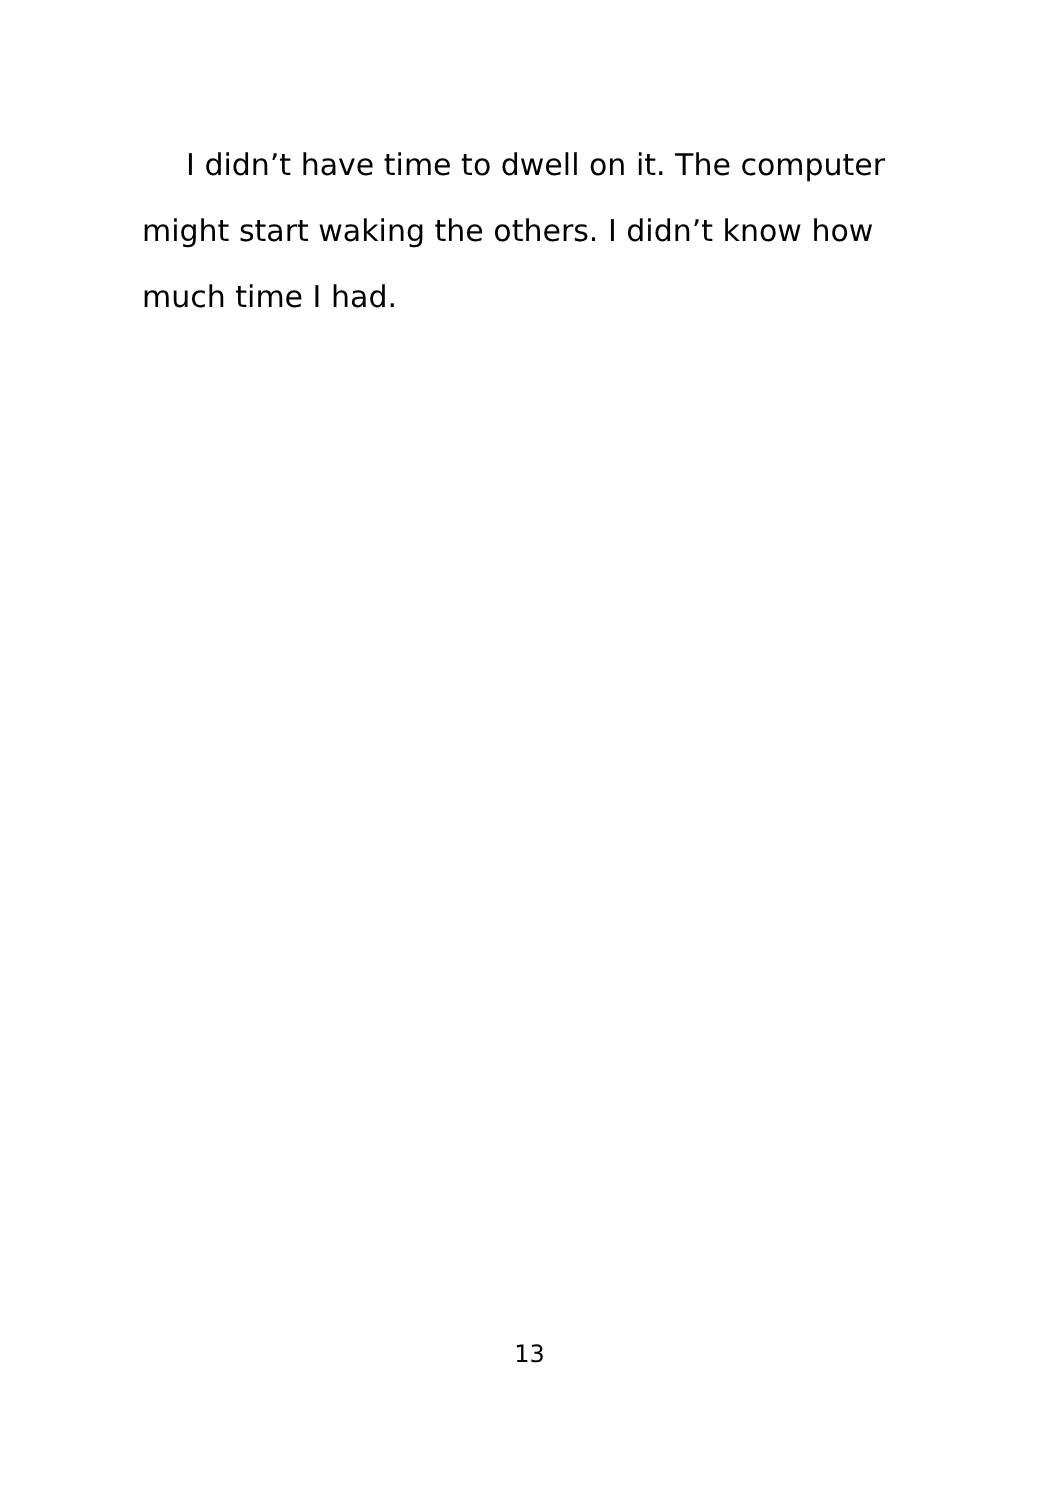I didn’t have time to dwell on it. The computer might start waking the others. I didn’t know how much time I had.
13